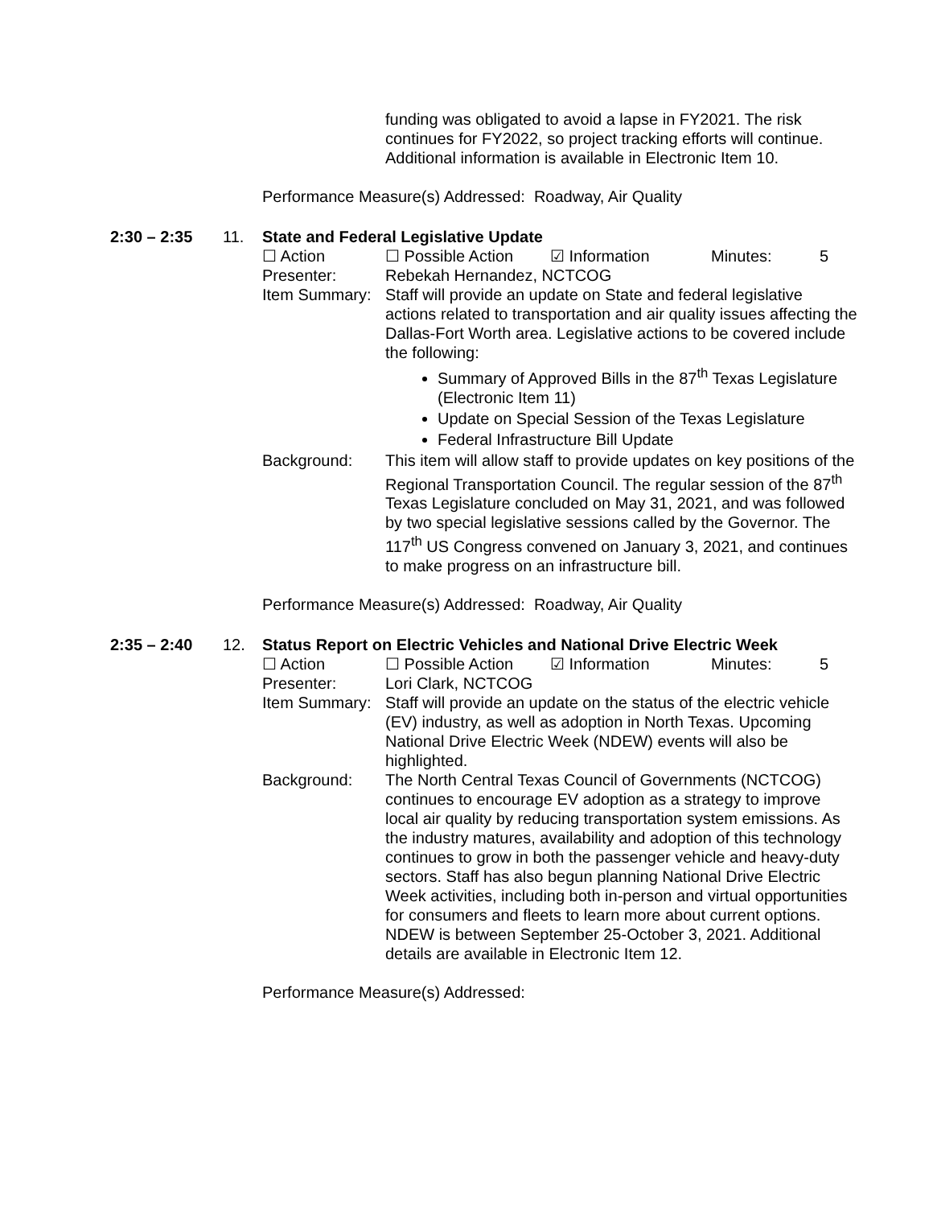funding was obligated to avoid a lapse in FY2021. The risk continues for FY2022, so project tracking efforts will continue. Additional information is available in Electronic Item 10.
Performance Measure(s) Addressed: Roadway, Air Quality
2:30 – 2:35 11. State and Federal Legislative Update
☐ Action ☐ Possible Action ☑ Information Minutes: 5
Presenter: Rebekah Hernandez, NCTCOG
Item Summary:
Staff will provide an update on State and federal legislative actions related to transportation and air quality issues affecting the Dallas-Fort Worth area. Legislative actions to be covered include the following:
Summary of Approved Bills in the 87<sup>th</sup> Texas Legislature (Electronic Item 11)
Update on Special Session of the Texas Legislature
Federal Infrastructure Bill Update
Background: This item will allow staff to provide updates on key positions of the Regional Transportation Council. The regular session of the 87<sup>th</sup> Texas Legislature concluded on May 31, 2021, and was followed by two special legislative sessions called by the Governor. The 117<sup>th</sup> US Congress convened on January 3, 2021, and continues to make progress on an infrastructure bill.
Performance Measure(s) Addressed: Roadway, Air Quality
2:35 – 2:40 12. Status Report on Electric Vehicles and National Drive Electric Week
☐ Action ☐ Possible Action ☑ Information Minutes: 5
Presenter: Lori Clark, NCTCOG
Item Summary:
Staff will provide an update on the status of the electric vehicle (EV) industry, as well as adoption in North Texas. Upcoming National Drive Electric Week (NDEW) events will also be highlighted.
Background: The North Central Texas Council of Governments (NCTCOG) continues to encourage EV adoption as a strategy to improve local air quality by reducing transportation system emissions. As the industry matures, availability and adoption of this technology continues to grow in both the passenger vehicle and heavy-duty sectors. Staff has also begun planning National Drive Electric Week activities, including both in-person and virtual opportunities for consumers and fleets to learn more about current options. NDEW is between September 25-October 3, 2021. Additional details are available in Electronic Item 12.
Performance Measure(s) Addressed: